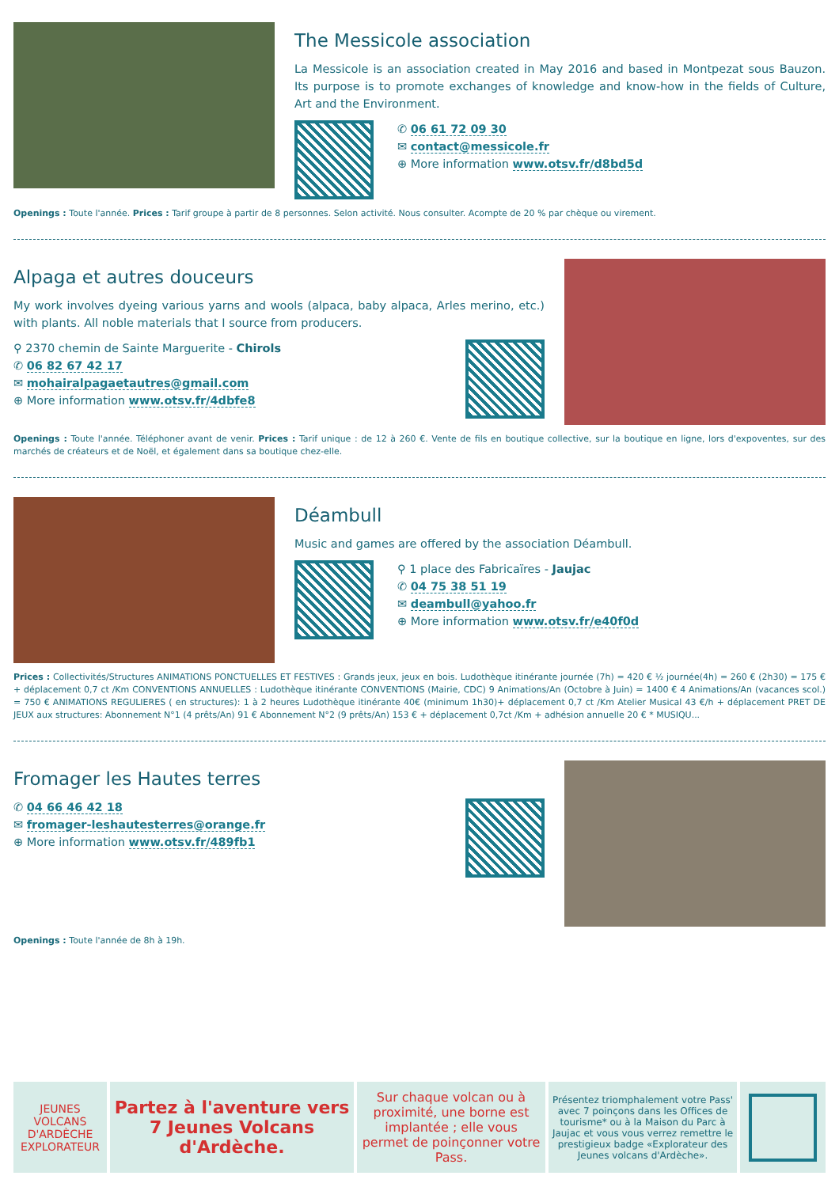The Messicole association
La Messicole is an association created in May 2016 and based in Montpezat sous Bauzon. Its purpose is to promote exchanges of knowledge and know-how in the fields of Culture, Art and the Environment.
✆ 06 61 72 09 30
✉ contact@messicole.fr
⊕ More information www.otsv.fr/d8bd5d
Openings : Toute l'année. Prices : Tarif groupe à partir de 8 personnes. Selon activité. Nous consulter. Acompte de 20 % par chèque ou virement.
Alpaga et autres douceurs
My work involves dyeing various yarns and wools (alpaca, baby alpaca, Arles merino, etc.) with plants. All noble materials that I source from producers.
⚲ 2370 chemin de Sainte Marguerite - Chirols
✆ 06 82 67 42 17
✉ mohairalpagaetautres@gmail.com
⊕ More information www.otsv.fr/4dbfe8
Openings : Toute l'année. Téléphoner avant de venir. Prices : Tarif unique : de 12 à 260 €. Vente de fils en boutique collective, sur la boutique en ligne, lors d'expoventes, sur des marchés de créateurs et de Noël, et également dans sa boutique chez-elle.
Déambull
Music and games are offered by the association Déambull.
⚲ 1 place des Fabricaïres - Jaujac
✆ 04 75 38 51 19
✉ deambull@yahoo.fr
⊕ More information www.otsv.fr/e40f0d
Prices : Collectivités/Structures ANIMATIONS PONCTUELLES ET FESTIVES : Grands jeux, jeux en bois. Ludothèque itinérante journée (7h) = 420 € ½ journée(4h) = 260 € (2h30) = 175 € + déplacement 0,7 ct /Km CONVENTIONS ANNUELLES : Ludothèque itinérante CONVENTIONS (Mairie, CDC) 9 Animations/An (Octobre à Juin) = 1400 € 4 Animations/An (vacances scol.) = 750 € ANIMATIONS REGULIERES ( en structures): 1 à 2 heures Ludothèque itinérante 40€ (minimum 1h30)+ déplacement 0,7 ct /Km Atelier Musical 43 €/h + déplacement PRET DE JEUX aux structures: Abonnement N°1 (4 prêts/An) 91 € Abonnement N°2 (9 prêts/An) 153 € + déplacement 0,7ct /Km + adhésion annuelle 20 € * MUSIQU...
Fromager les Hautes terres
✆ 04 66 46 42 18
✉ fromager-leshautesterres@orange.fr
⊕ More information www.otsv.fr/489fb1
Openings : Toute l'année de 8h à 19h.
JEUNES VOLCANS D'ARDÈCHE EXPLORATEUR
Partez à l'aventure vers 7 Jeunes Volcans d'Ardèche.
Sur chaque volcan ou à proximité, une borne est implantée ; elle vous permet de poinçonner votre Pass.
Présentez triomphalement votre Pass' avec 7 poinçons dans les Offices de tourisme* ou à la Maison du Parc à Jaujac et vous vous verrez remettre le prestigieux badge «Explorateur des Jeunes volcans d'Ardèche».